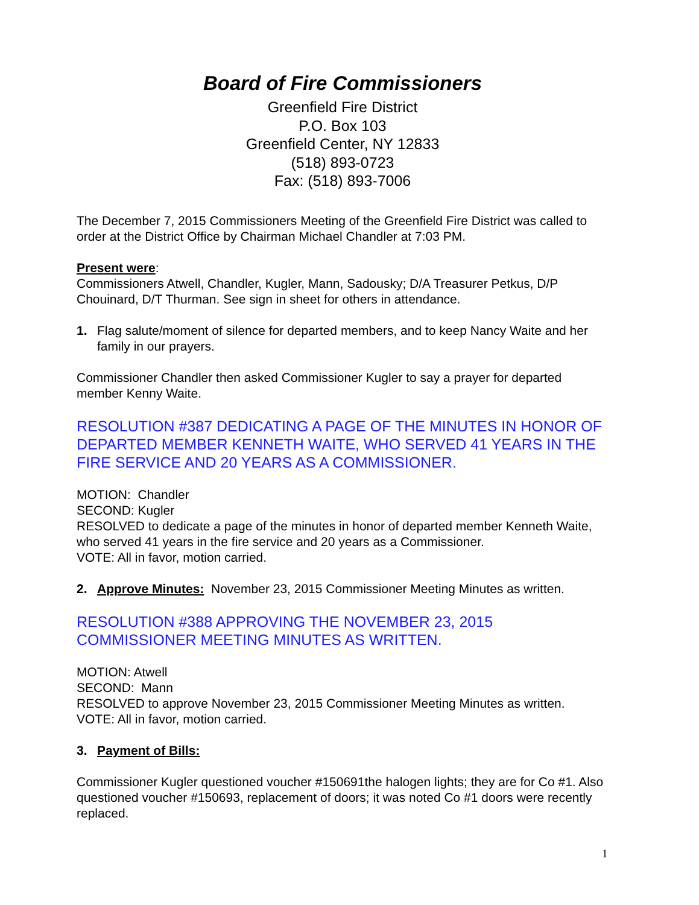Board of Fire Commissioners
Greenfield Fire District
P.O. Box 103
Greenfield Center, NY 12833
(518) 893-0723
Fax: (518) 893-7006
The December 7, 2015 Commissioners Meeting of the Greenfield Fire District was called to order at the District Office by Chairman Michael Chandler at 7:03 PM.
Present were:
Commissioners Atwell, Chandler, Kugler, Mann, Sadousky; D/A Treasurer Petkus, D/P Chouinard, D/T Thurman. See sign in sheet for others in attendance.
1. Flag salute/moment of silence for departed members, and to keep Nancy Waite and her family in our prayers.
Commissioner Chandler then asked Commissioner Kugler to say a prayer for departed member Kenny Waite.
RESOLUTION #387 DEDICATING A PAGE OF THE MINUTES IN HONOR OF DEPARTED MEMBER KENNETH WAITE, WHO SERVED 41 YEARS IN THE FIRE SERVICE AND 20 YEARS AS A COMMISSIONER.
MOTION: Chandler
SECOND: Kugler
RESOLVED to dedicate a page of the minutes in honor of departed member Kenneth Waite, who served 41 years in the fire service and 20 years as a Commissioner.
VOTE: All in favor, motion carried.
2. Approve Minutes: November 23, 2015 Commissioner Meeting Minutes as written.
RESOLUTION #388 APPROVING THE NOVEMBER 23, 2015 COMMISSIONER MEETING MINUTES AS WRITTEN.
MOTION: Atwell
SECOND: Mann
RESOLVED to approve November 23, 2015 Commissioner Meeting Minutes as written.
VOTE: All in favor, motion carried.
3. Payment of Bills:
Commissioner Kugler questioned voucher #150691the halogen lights; they are for Co #1. Also questioned voucher #150693, replacement of doors; it was noted Co #1 doors were recently replaced.
1